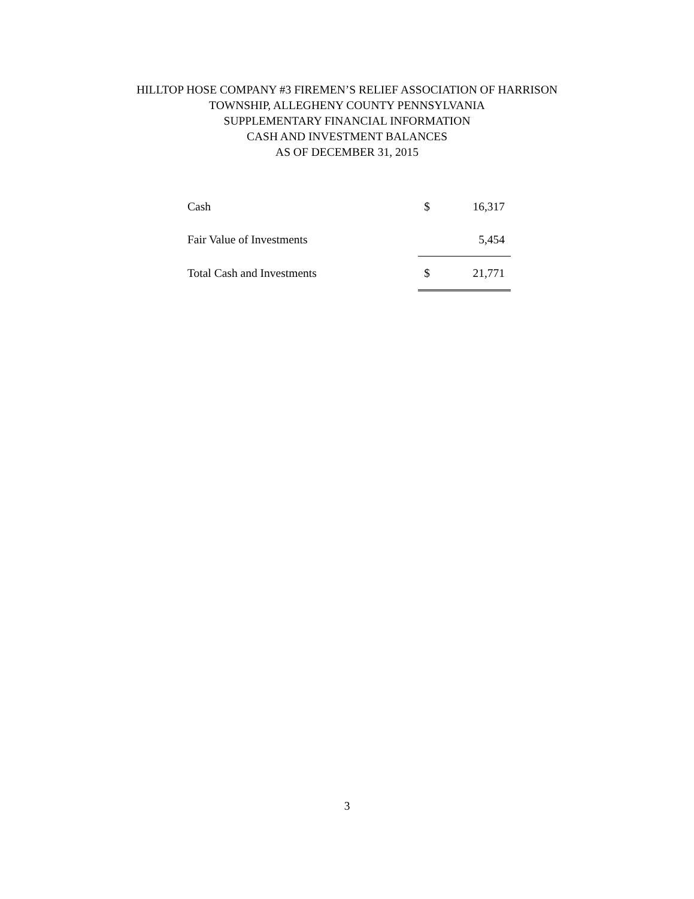HILLTOP HOSE COMPANY #3 FIREMEN’S RELIEF ASSOCIATION OF HARRISON
TOWNSHIP, ALLEGHENY COUNTY PENNSYLVANIA
SUPPLEMENTARY FINANCIAL INFORMATION
CASH AND INVESTMENT BALANCES
AS OF DECEMBER 31, 2015
| Cash | $ | 16,317 |
| Fair Value of Investments | | 5,454 |
| Total Cash and Investments | $ | 21,771 |
3